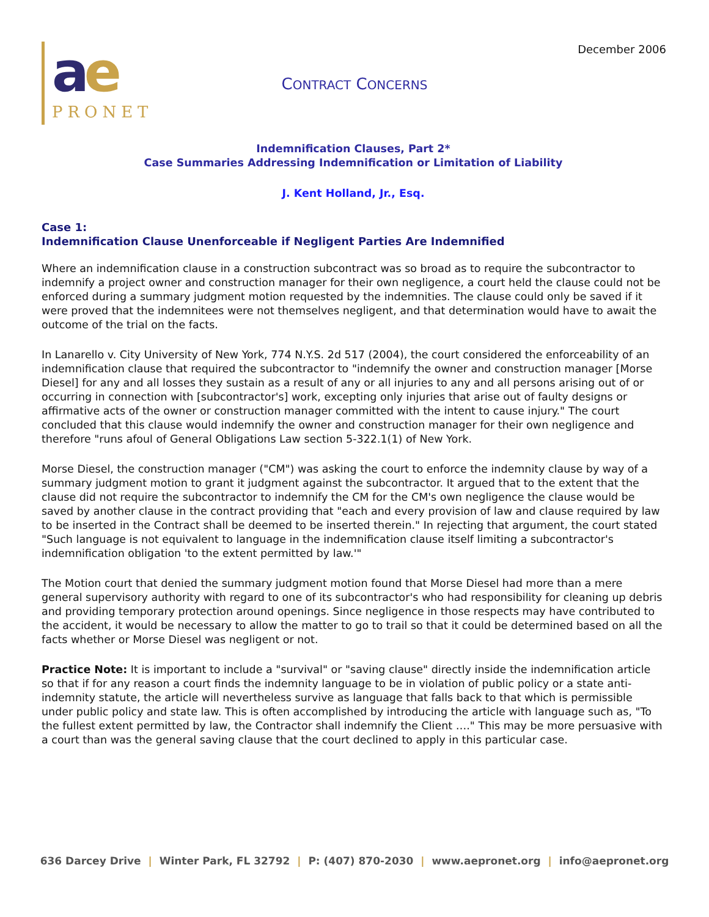December 2006
ae
PRONET
CONTRACT CONCERNS
Indemnification Clauses, Part 2*
Case Summaries Addressing Indemnification or Limitation of Liability
J. Kent Holland, Jr., Esq.
Case 1:
Indemnification Clause Unenforceable if Negligent Parties Are Indemnified
Where an indemnification clause in a construction subcontract was so broad as to require the subcontractor to indemnify a project owner and construction manager for their own negligence, a court held the clause could not be enforced during a summary judgment motion requested by the indemnities. The clause could only be saved if it were proved that the indemnitees were not themselves negligent, and that determination would have to await the outcome of the trial on the facts.
In Lanarello v. City University of New York, 774 N.Y.S. 2d 517 (2004), the court considered the enforceability of an indemnification clause that required the subcontractor to "indemnify the owner and construction manager [Morse Diesel] for any and all losses they sustain as a result of any or all injuries to any and all persons arising out of or occurring in connection with [subcontractor's] work, excepting only injuries that arise out of faulty designs or affirmative acts of the owner or construction manager committed with the intent to cause injury." The court concluded that this clause would indemnify the owner and construction manager for their own negligence and therefore "runs afoul of General Obligations Law section 5-322.1(1) of New York.
Morse Diesel, the construction manager ("CM") was asking the court to enforce the indemnity clause by way of a summary judgment motion to grant it judgment against the subcontractor. It argued that to the extent that the clause did not require the subcontractor to indemnify the CM for the CM's own negligence the clause would be saved by another clause in the contract providing that "each and every provision of law and clause required by law to be inserted in the Contract shall be deemed to be inserted therein." In rejecting that argument, the court stated "Such language is not equivalent to language in the indemnification clause itself limiting a subcontractor's indemnification obligation 'to the extent permitted by law.'"
The Motion court that denied the summary judgment motion found that Morse Diesel had more than a mere general supervisory authority with regard to one of its subcontractor's who had responsibility for cleaning up debris and providing temporary protection around openings. Since negligence in those respects may have contributed to the accident, it would be necessary to allow the matter to go to trail so that it could be determined based on all the facts whether or Morse Diesel was negligent or not.
Practice Note: It is important to include a "survival" or "saving clause" directly inside the indemnification article so that if for any reason a court finds the indemnity language to be in violation of public policy or a state anti-indemnity statute, the article will nevertheless survive as language that falls back to that which is permissible under public policy and state law. This is often accomplished by introducing the article with language such as, "To the fullest extent permitted by law, the Contractor shall indemnify the Client …." This may be more persuasive with a court than was the general saving clause that the court declined to apply in this particular case.
636 Darcey Drive | Winter Park, FL 32792 | P: (407) 870-2030 | www.aepronet.org | info@aepronet.org